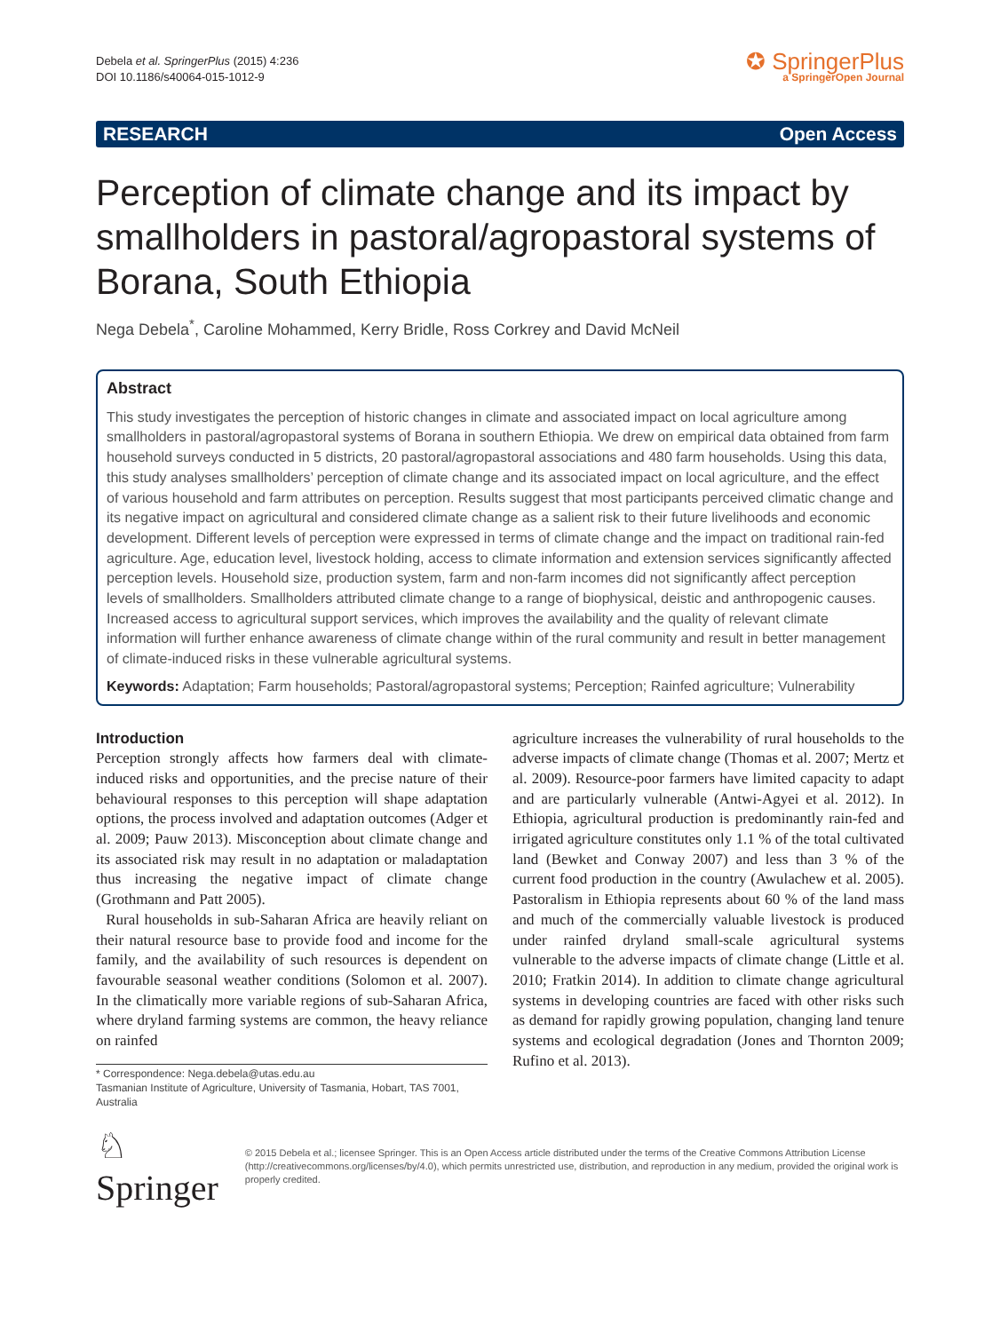Debela et al. SpringerPlus (2015) 4:236
DOI 10.1186/s40064-015-1012-9
✪ SpringerPlus
a SpringerOpen Journal
RESEARCH Open Access
Perception of climate change and its impact by smallholders in pastoral/agropastoral systems of Borana, South Ethiopia
Nega Debela<sup>*</sup>, Caroline Mohammed, Kerry Bridle, Ross Corkrey and David McNeil
Abstract
This study investigates the perception of historic changes in climate and associated impact on local agriculture among smallholders in pastoral/agropastoral systems of Borana in southern Ethiopia. We drew on empirical data obtained from farm household surveys conducted in 5 districts, 20 pastoral/agropastoral associations and 480 farm households. Using this data, this study analyses smallholders’ perception of climate change and its associated impact on local agriculture, and the effect of various household and farm attributes on perception. Results suggest that most participants perceived climatic change and its negative impact on agricultural and considered climate change as a salient risk to their future livelihoods and economic development. Different levels of perception were expressed in terms of climate change and the impact on traditional rain-fed agriculture. Age, education level, livestock holding, access to climate information and extension services significantly affected perception levels. Household size, production system, farm and non-farm incomes did not significantly affect perception levels of smallholders. Smallholders attributed climate change to a range of biophysical, deistic and anthropogenic causes. Increased access to agricultural support services, which improves the availability and the quality of relevant climate information will further enhance awareness of climate change within of the rural community and result in better management of climate-induced risks in these vulnerable agricultural systems.
Keywords: Adaptation; Farm households; Pastoral/agropastoral systems; Perception; Rainfed agriculture; Vulnerability
Introduction
Perception strongly affects how farmers deal with climate-induced risks and opportunities, and the precise nature of their behavioural responses to this perception will shape adaptation options, the process involved and adaptation outcomes (Adger et al. 2009; Pauw 2013). Misconception about climate change and its associated risk may result in no adaptation or maladaptation thus increasing the negative impact of climate change (Grothmann and Patt 2005).
Rural households in sub-Saharan Africa are heavily reliant on their natural resource base to provide food and income for the family, and the availability of such resources is dependent on favourable seasonal weather conditions (Solomon et al. 2007). In the climatically more variable regions of sub-Saharan Africa, where dryland farming systems are common, the heavy reliance on rainfed
* Correspondence: Nega.debela@utas.edu.au
Tasmanian Institute of Agriculture, University of Tasmania, Hobart, TAS 7001, Australia
agriculture increases the vulnerability of rural households to the adverse impacts of climate change (Thomas et al. 2007; Mertz et al. 2009). Resource-poor farmers have limited capacity to adapt and are particularly vulnerable (Antwi-Agyei et al. 2012). In Ethiopia, agricultural production is predominantly rain-fed and irrigated agriculture constitutes only 1.1 % of the total cultivated land (Bewket and Conway 2007) and less than 3 % of the current food production in the country (Awulachew et al. 2005). Pastoralism in Ethiopia represents about 60 % of the land mass and much of the commercially valuable livestock is produced under rainfed dryland small-scale agricultural systems vulnerable to the adverse impacts of climate change (Little et al. 2010; Fratkin 2014). In addition to climate change agricultural systems in developing countries are faced with other risks such as demand for rapidly growing population, changing land tenure systems and ecological degradation (Jones and Thornton 2009; Rufino et al. 2013).
♘ Springer
© 2015 Debela et al.; licensee Springer. This is an Open Access article distributed under the terms of the Creative Commons Attribution License (http://creativecommons.org/licenses/by/4.0), which permits unrestricted use, distribution, and reproduction in any medium, provided the original work is properly credited.